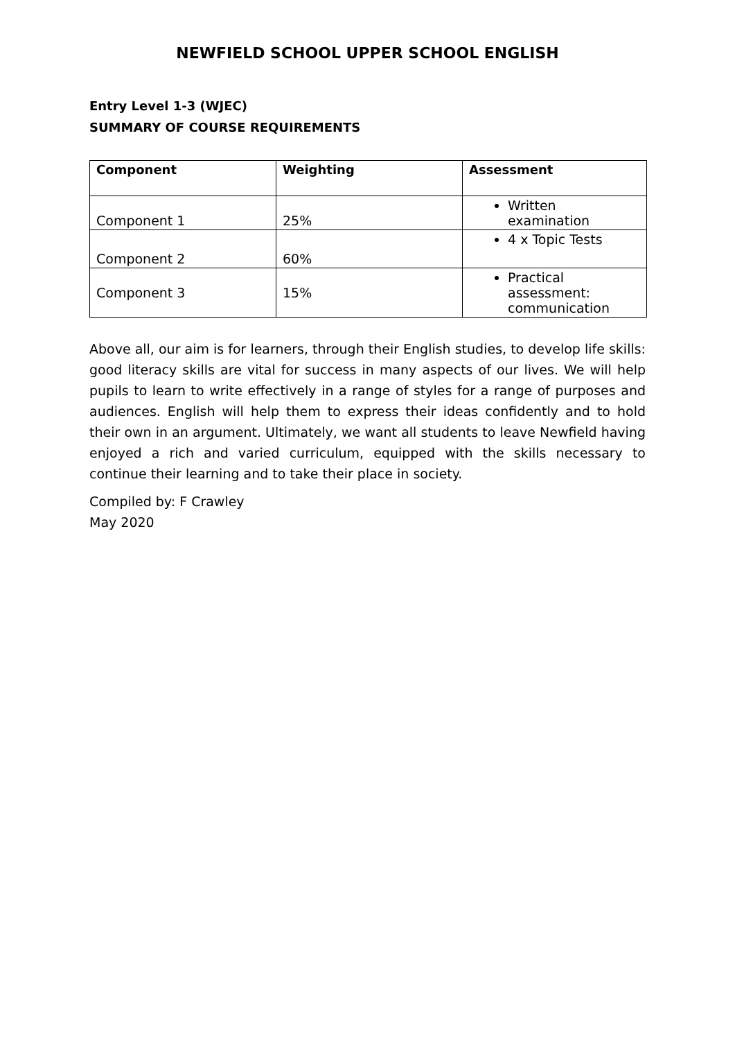NEWFIELD SCHOOL UPPER SCHOOL ENGLISH
Entry Level 1-3 (WJEC)
SUMMARY OF COURSE REQUIREMENTS
| Component | Weighting | Assessment |
| --- | --- | --- |
| Component 1 | 25% | Written examination |
| Component 2 | 60% | 4 x Topic Tests |
| Component 3 | 15% | Practical assessment: communication |
Above all, our aim is for learners, through their English studies, to develop life skills: good literacy skills are vital for success in many aspects of our lives. We will help pupils to learn to write effectively in a range of styles for a range of purposes and audiences. English will help them to express their ideas confidently and to hold their own in an argument. Ultimately, we want all students to leave Newfield having enjoyed a rich and varied curriculum, equipped with the skills necessary to continue their learning and to take their place in society.
Compiled by: F Crawley
May 2020